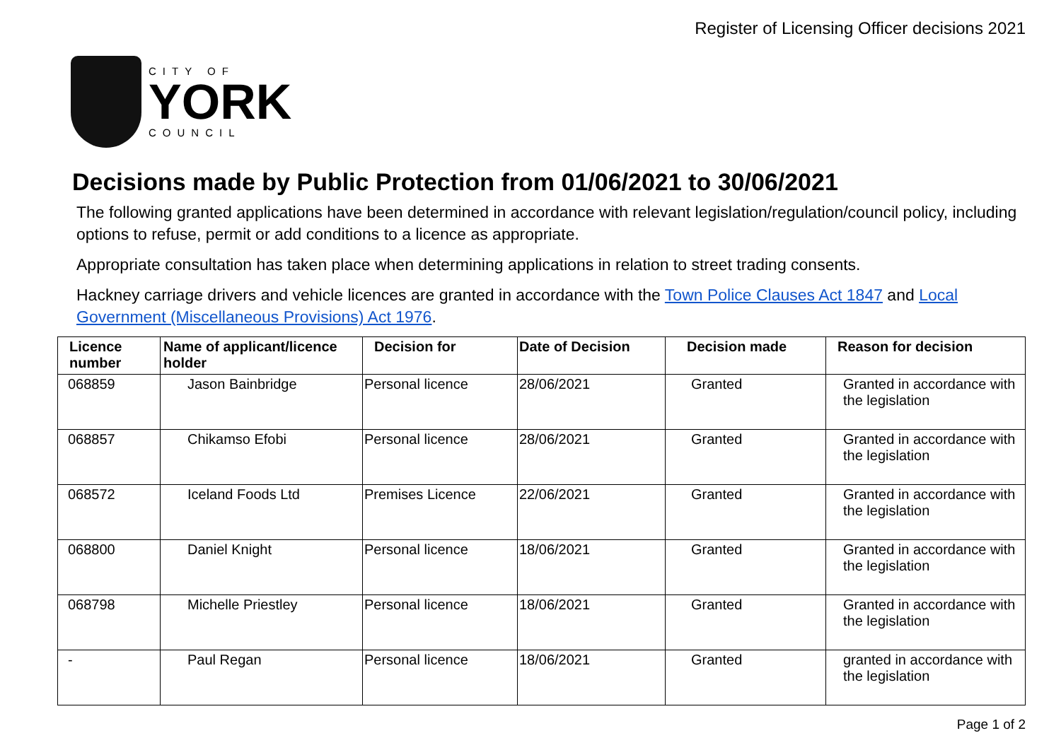Register of Licensing Officer decisions 2021
CITY OF
YORK
COUNCIL
Decisions made by Public Protection from 01/06/2021 to 30/06/2021
The following granted applications have been determined in accordance with relevant legislation/regulation/council policy, including options to refuse, permit or add conditions to a licence as appropriate.
Appropriate consultation has taken place when determining applications in relation to street trading consents.
Hackney carriage drivers and vehicle licences are granted in accordance with the Town Police Clauses Act 1847 and Local Government (Miscellaneous Provisions) Act 1976.
| Licence number | Name of applicant/licence holder | Decision for | Date of Decision | Decision made | Reason for decision |
| --- | --- | --- | --- | --- | --- |
| 068859 | Jason Bainbridge | Personal licence | 28/06/2021 | Granted | Granted in accordance with the legislation |
| 068857 | Chikamso Efobi | Personal licence | 28/06/2021 | Granted | Granted in accordance with the legislation |
| 068572 | Iceland Foods Ltd | Premises Licence | 22/06/2021 | Granted | Granted in accordance with the legislation |
| 068800 | Daniel Knight | Personal licence | 18/06/2021 | Granted | Granted in accordance with the legislation |
| 068798 | Michelle Priestley | Personal licence | 18/06/2021 | Granted | Granted in accordance with the legislation |
| - | Paul Regan | Personal licence | 18/06/2021 | Granted | granted in accordance with the legislation |
Page 1 of 2